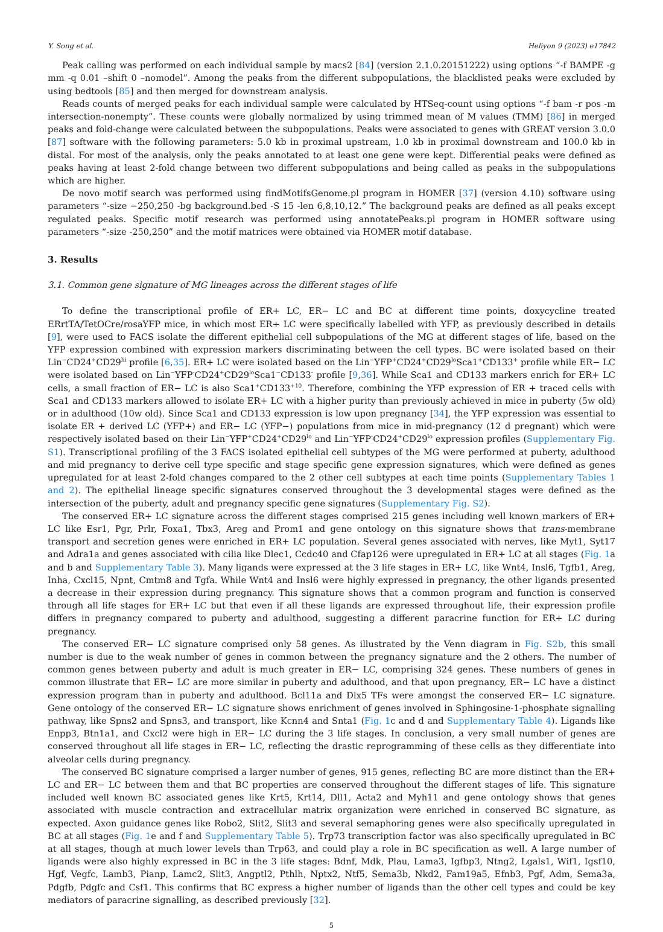Y. Song et al. Heliyon 9 (2023) e17842
Peak calling was performed on each individual sample by macs2 [84] (version 2.1.0.20151222) using options “-f BAMPE -g mm -q 0.01 –shift 0 –nomodel”. Among the peaks from the different subpopulations, the blacklisted peaks were excluded by using bedtools [85] and then merged for downstream analysis.
Reads counts of merged peaks for each individual sample were calculated by HTSeq-count using options “-f bam -r pos -m intersection-nonempty”. These counts were globally normalized by using trimmed mean of M values (TMM) [86] in merged peaks and fold-change were calculated between the subpopulations. Peaks were associated to genes with GREAT version 3.0.0 [87] software with the following parameters: 5.0 kb in proximal upstream, 1.0 kb in proximal downstream and 100.0 kb in distal. For most of the analysis, only the peaks annotated to at least one gene were kept. Differential peaks were defined as peaks having at least 2-fold change between two different subpopulations and being called as peaks in the subpopulations which are higher.
De novo motif search was performed using findMotifsGenome.pl program in HOMER [37] (version 4.10) software using parameters “-size −250,250 -bg background.bed -S 15 -len 6,8,10,12.” The background peaks are defined as all peaks except regulated peaks. Specific motif research was performed using annotatePeaks.pl program in HOMER software using parameters “-size -250,250” and the motif matrices were obtained via HOMER motif database.
3. Results
3.1. Common gene signature of MG lineages across the different stages of life
To define the transcriptional profile of ER+ LC, ER− LC and BC at different time points, doxycycline treated ERrtTA/TetOCre/rosaYFP mice, in which most ER+ LC were specifically labelled with YFP, as previously described in details [9], were used to FACS isolate the different epithelial cell subpopulations of the MG at different stages of life, based on the YFP expression combined with expression markers discriminating between the cell types. BC were isolated based on their Lin<sup>−</sup>CD24<sup>+</sup>CD29<sup>hi</sup> profile [6,35]. ER+ LC were isolated based on the Lin<sup>−</sup>YFP<sup>+</sup>CD24<sup>+</sup>CD29<sup>lo</sup>Sca1<sup>+</sup>CD133<sup>+</sup> profile while ER− LC were isolated based on Lin<sup>−</sup>YFP<sup>-</sup>CD24<sup>+</sup>CD29<sup>lo</sup>Sca1<sup>−</sup>CD133<sup>-</sup> profile [9,36]. While Sca1 and CD133 markers enrich for ER+ LC cells, a small fraction of ER− LC is also Sca1<sup>+</sup>CD133<sup>+10</sup>. Therefore, combining the YFP expression of ER + traced cells with Sca1 and CD133 markers allowed to isolate ER+ LC with a higher purity than previously achieved in mice in puberty (5w old) or in adulthood (10w old). Since Sca1 and CD133 expression is low upon pregnancy [34], the YFP expression was essential to isolate ER + derived LC (YFP+) and ER− LC (YFP−) populations from mice in mid-pregnancy (12 d pregnant) which were respectively isolated based on their Lin<sup>−</sup>YFP<sup>+</sup>CD24<sup>+</sup>CD29<sup>lo</sup> and Lin<sup>−</sup>YFP<sup>-</sup>CD24<sup>+</sup>CD29<sup>lo</sup> expression profiles (Supplementary Fig. S1). Transcriptional profiling of the 3 FACS isolated epithelial cell subtypes of the MG were performed at puberty, adulthood and mid pregnancy to derive cell type specific and stage specific gene expression signatures, which were defined as genes upregulated for at least 2-fold changes compared to the 2 other cell subtypes at each time points (Supplementary Tables 1 and 2). The epithelial lineage specific signatures conserved throughout the 3 developmental stages were defined as the intersection of the puberty, adult and pregnancy specific gene signatures (Supplementary Fig. S2).
The conserved ER+ LC signature across the different stages comprised 215 genes including well known markers of ER+ LC like Esr1, Pgr, Prlr, Foxa1, Tbx3, Areg and Prom1 and gene ontology on this signature shows that trans-membrane transport and secretion genes were enriched in ER+ LC population. Several genes associated with nerves, like Myt1, Syt17 and Adra1a and genes associated with cilia like Dlec1, Ccdc40 and Cfap126 were upregulated in ER+ LC at all stages (Fig. 1a and b and Supplementary Table 3). Many ligands were expressed at the 3 life stages in ER+ LC, like Wnt4, Insl6, Tgfb1, Areg, Inha, Cxcl15, Npnt, Cmtm8 and Tgfa. While Wnt4 and Insl6 were highly expressed in pregnancy, the other ligands presented a decrease in their expression during pregnancy. This signature shows that a common program and function is conserved through all life stages for ER+ LC but that even if all these ligands are expressed throughout life, their expression profile differs in pregnancy compared to puberty and adulthood, suggesting a different paracrine function for ER+ LC during pregnancy.
The conserved ER− LC signature comprised only 58 genes. As illustrated by the Venn diagram in Fig. S2b, this small number is due to the weak number of genes in common between the pregnancy signature and the 2 others. The number of common genes between puberty and adult is much greater in ER− LC, comprising 324 genes. These numbers of genes in common illustrate that ER− LC are more similar in puberty and adulthood, and that upon pregnancy, ER− LC have a distinct expression program than in puberty and adulthood. Bcl11a and Dlx5 TFs were amongst the conserved ER− LC signature. Gene ontology of the conserved ER− LC signature shows enrichment of genes involved in Sphingosine-1-phosphate signalling pathway, like Spns2 and Spns3, and transport, like Kcnn4 and Snta1 (Fig. 1c and d and Supplementary Table 4). Ligands like Enpp3, Btn1a1, and Cxcl2 were high in ER− LC during the 3 life stages. In conclusion, a very small number of genes are conserved throughout all life stages in ER− LC, reflecting the drastic reprogramming of these cells as they differentiate into alveolar cells during pregnancy.
The conserved BC signature comprised a larger number of genes, 915 genes, reflecting BC are more distinct than the ER+ LC and ER− LC between them and that BC properties are conserved throughout the different stages of life. This signature included well known BC associated genes like Krt5, Krt14, Dll1, Acta2 and Myh11 and gene ontology shows that genes associated with muscle contraction and extracellular matrix organization were enriched in conserved BC signature, as expected. Axon guidance genes like Robo2, Slit2, Slit3 and several semaphoring genes were also specifically upregulated in BC at all stages (Fig. 1e and f and Supplementary Table 5). Trp73 transcription factor was also specifically upregulated in BC at all stages, though at much lower levels than Trp63, and could play a role in BC specification as well. A large number of ligands were also highly expressed in BC in the 3 life stages: Bdnf, Mdk, Plau, Lama3, Igfbp3, Ntng2, Lgals1, Wif1, Igsf10, Hgf, Vegfc, Lamb3, Pianp, Lamc2, Slit3, Angptl2, Pthlh, Nptx2, Ntf5, Sema3b, Nkd2, Fam19a5, Efnb3, Pgf, Adm, Sema3a, Pdgfb, Pdgfc and Csf1. This confirms that BC express a higher number of ligands than the other cell types and could be key mediators of paracrine signalling, as described previously [32].
5